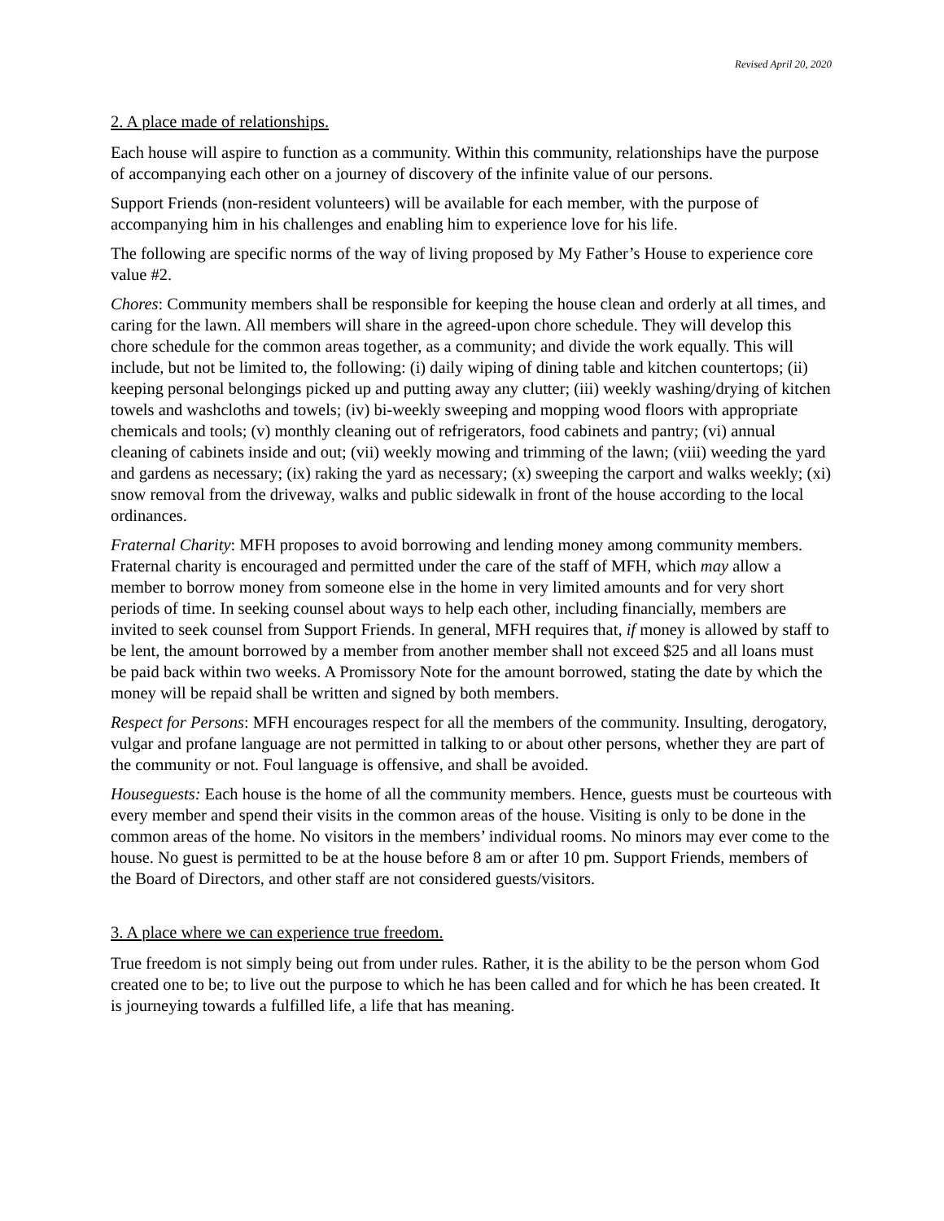Revised April 20, 2020
2. A place made of relationships.
Each house will aspire to function as a community. Within this community, relationships have the purpose of accompanying each other on a journey of discovery of the infinite value of our persons.
Support Friends (non-resident volunteers) will be available for each member, with the purpose of accompanying him in his challenges and enabling him to experience love for his life.
The following are specific norms of the way of living proposed by My Father’s House to experience core value #2.
Chores: Community members shall be responsible for keeping the house clean and orderly at all times, and caring for the lawn. All members will share in the agreed-upon chore schedule. They will develop this chore schedule for the common areas together, as a community; and divide the work equally. This will include, but not be limited to, the following: (i) daily wiping of dining table and kitchen countertops; (ii) keeping personal belongings picked up and putting away any clutter; (iii) weekly washing/drying of kitchen towels and washcloths and towels; (iv) bi-weekly sweeping and mopping wood floors with appropriate chemicals and tools; (v) monthly cleaning out of refrigerators, food cabinets and pantry; (vi) annual cleaning of cabinets inside and out; (vii) weekly mowing and trimming of the lawn; (viii) weeding the yard and gardens as necessary; (ix) raking the yard as necessary; (x) sweeping the carport and walks weekly; (xi) snow removal from the driveway, walks and public sidewalk in front of the house according to the local ordinances.
Fraternal Charity: MFH proposes to avoid borrowing and lending money among community members. Fraternal charity is encouraged and permitted under the care of the staff of MFH, which may allow a member to borrow money from someone else in the home in very limited amounts and for very short periods of time. In seeking counsel about ways to help each other, including financially, members are invited to seek counsel from Support Friends. In general, MFH requires that, if money is allowed by staff to be lent, the amount borrowed by a member from another member shall not exceed $25 and all loans must be paid back within two weeks. A Promissory Note for the amount borrowed, stating the date by which the money will be repaid shall be written and signed by both members.
Respect for Persons: MFH encourages respect for all the members of the community. Insulting, derogatory, vulgar and profane language are not permitted in talking to or about other persons, whether they are part of the community or not. Foul language is offensive, and shall be avoided.
Houseguests: Each house is the home of all the community members. Hence, guests must be courteous with every member and spend their visits in the common areas of the house. Visiting is only to be done in the common areas of the home. No visitors in the members’ individual rooms. No minors may ever come to the house. No guest is permitted to be at the house before 8 am or after 10 pm. Support Friends, members of the Board of Directors, and other staff are not considered guests/visitors.
3. A place where we can experience true freedom.
True freedom is not simply being out from under rules. Rather, it is the ability to be the person whom God created one to be; to live out the purpose to which he has been called and for which he has been created. It is journeying towards a fulfilled life, a life that has meaning.